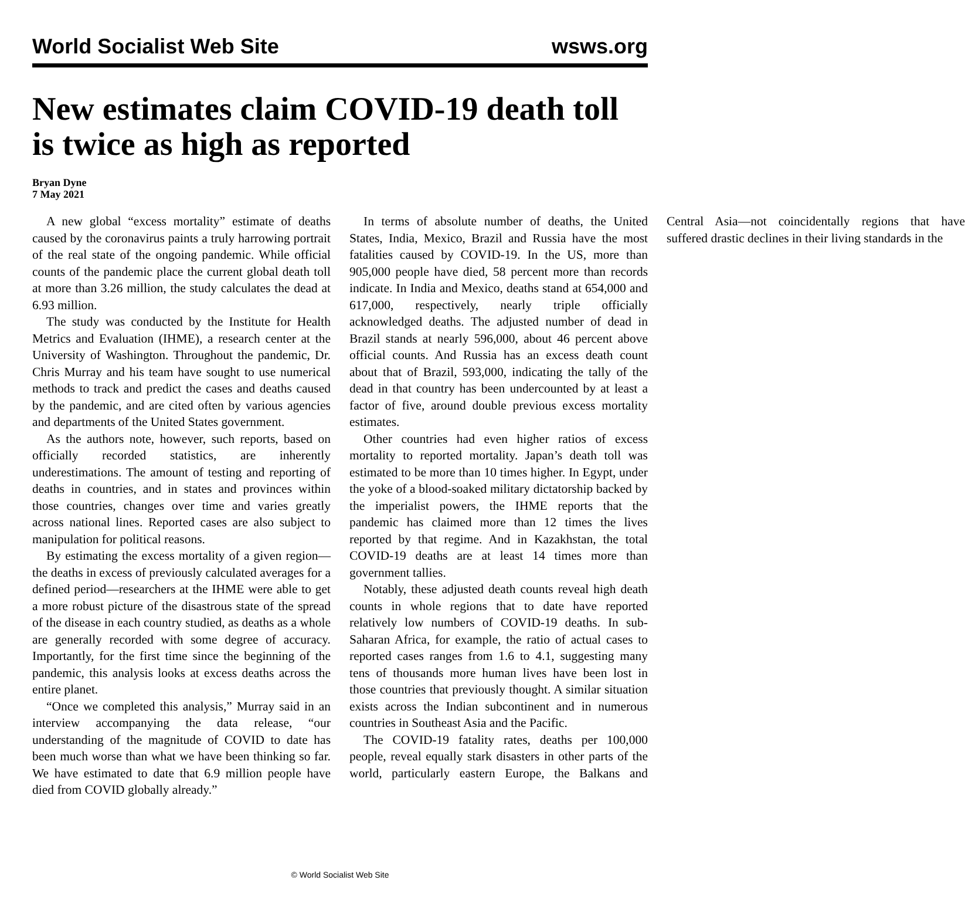World Socialist Web Site wsws.org
New estimates claim COVID-19 death toll is twice as high as reported
Bryan Dyne
7 May 2021
A new global “excess mortality” estimate of deaths caused by the coronavirus paints a truly harrowing portrait of the real state of the ongoing pandemic. While official counts of the pandemic place the current global death toll at more than 3.26 million, the study calculates the dead at 6.93 million.
The study was conducted by the Institute for Health Metrics and Evaluation (IHME), a research center at the University of Washington. Throughout the pandemic, Dr. Chris Murray and his team have sought to use numerical methods to track and predict the cases and deaths caused by the pandemic, and are cited often by various agencies and departments of the United States government.
As the authors note, however, such reports, based on officially recorded statistics, are inherently underestimations. The amount of testing and reporting of deaths in countries, and in states and provinces within those countries, changes over time and varies greatly across national lines. Reported cases are also subject to manipulation for political reasons.
By estimating the excess mortality of a given region—the deaths in excess of previously calculated averages for a defined period—researchers at the IHME were able to get a more robust picture of the disastrous state of the spread of the disease in each country studied, as deaths as a whole are generally recorded with some degree of accuracy. Importantly, for the first time since the beginning of the pandemic, this analysis looks at excess deaths across the entire planet.
“Once we completed this analysis,” Murray said in an interview accompanying the data release, “our understanding of the magnitude of COVID to date has been much worse than what we have been thinking so far. We have estimated to date that 6.9 million people have died from COVID globally already.”
In terms of absolute number of deaths, the United States, India, Mexico, Brazil and Russia have the most fatalities caused by COVID-19. In the US, more than 905,000 people have died, 58 percent more than records indicate. In India and Mexico, deaths stand at 654,000 and 617,000, respectively, nearly triple officially acknowledged deaths. The adjusted number of dead in Brazil stands at nearly 596,000, about 46 percent above official counts. And Russia has an excess death count about that of Brazil, 593,000, indicating the tally of the dead in that country has been undercounted by at least a factor of five, around double previous excess mortality estimates.
Other countries had even higher ratios of excess mortality to reported mortality. Japan’s death toll was estimated to be more than 10 times higher. In Egypt, under the yoke of a blood-soaked military dictatorship backed by the imperialist powers, the IHME reports that the pandemic has claimed more than 12 times the lives reported by that regime. And in Kazakhstan, the total COVID-19 deaths are at least 14 times more than government tallies.
Notably, these adjusted death counts reveal high death counts in whole regions that to date have reported relatively low numbers of COVID-19 deaths. In sub-Saharan Africa, for example, the ratio of actual cases to reported cases ranges from 1.6 to 4.1, suggesting many tens of thousands more human lives have been lost in those countries that previously thought. A similar situation exists across the Indian subcontinent and in numerous countries in Southeast Asia and the Pacific.
The COVID-19 fatality rates, deaths per 100,000 people, reveal equally stark disasters in other parts of the world, particularly eastern Europe, the Balkans and Central Asia—not coincidentally regions that have suffered drastic declines in their living standards in the
© World Socialist Web Site